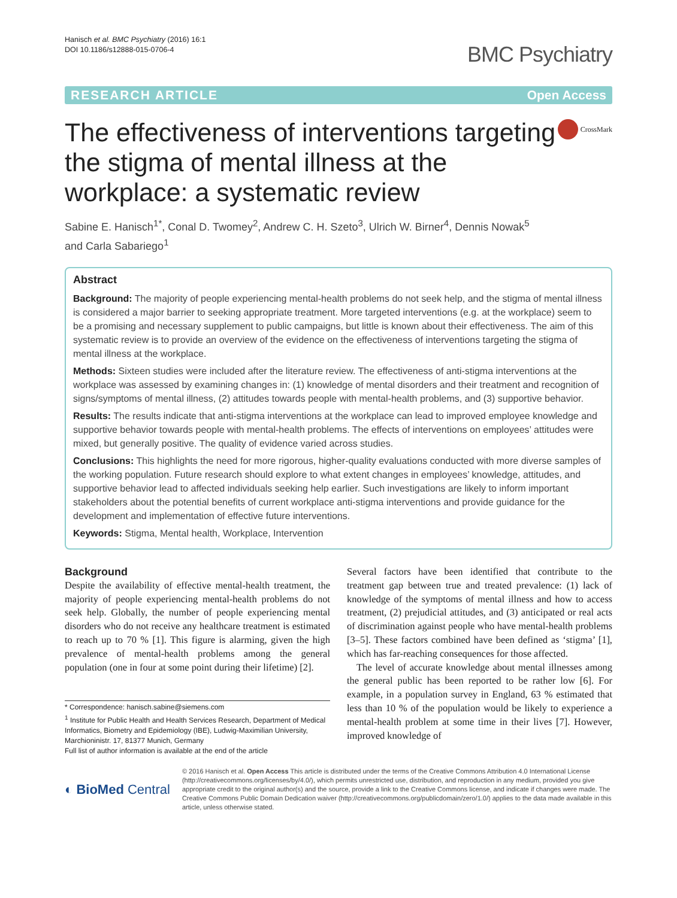Hanisch et al. BMC Psychiatry (2016) 16:1
DOI 10.1186/s12888-015-0706-4
BMC Psychiatry
RESEARCH ARTICLE Open Access
The effectiveness of interventions targeting the stigma of mental illness at the workplace: a systematic review
CrossMark
Sabine E. Hanisch<sup>1*</sup>, Conal D. Twomey<sup>2</sup>, Andrew C. H. Szeto<sup>3</sup>, Ulrich W. Birner<sup>4</sup>, Dennis Nowak<sup>5</sup>
and Carla Sabariego<sup>1</sup>
Abstract
Background: The majority of people experiencing mental-health problems do not seek help, and the stigma of mental illness is considered a major barrier to seeking appropriate treatment. More targeted interventions (e.g. at the workplace) seem to be a promising and necessary supplement to public campaigns, but little is known about their effectiveness. The aim of this systematic review is to provide an overview of the evidence on the effectiveness of interventions targeting the stigma of mental illness at the workplace.
Methods: Sixteen studies were included after the literature review. The effectiveness of anti-stigma interventions at the workplace was assessed by examining changes in: (1) knowledge of mental disorders and their treatment and recognition of signs/symptoms of mental illness, (2) attitudes towards people with mental-health problems, and (3) supportive behavior.
Results: The results indicate that anti-stigma interventions at the workplace can lead to improved employee knowledge and supportive behavior towards people with mental-health problems. The effects of interventions on employees’ attitudes were mixed, but generally positive. The quality of evidence varied across studies.
Conclusions: This highlights the need for more rigorous, higher-quality evaluations conducted with more diverse samples of the working population. Future research should explore to what extent changes in employees’ knowledge, attitudes, and supportive behavior lead to affected individuals seeking help earlier. Such investigations are likely to inform important stakeholders about the potential benefits of current workplace anti-stigma interventions and provide guidance for the development and implementation of effective future interventions.
Keywords: Stigma, Mental health, Workplace, Intervention
Background
Despite the availability of effective mental-health treatment, the majority of people experiencing mental-health problems do not seek help. Globally, the number of people experiencing mental disorders who do not receive any healthcare treatment is estimated to reach up to 70 % [1]. This figure is alarming, given the high prevalence of mental-health problems among the general population (one in four at some point during their lifetime) [2].
* Correspondence: hanisch.sabine@siemens.com
<sup>1</sup> Institute for Public Health and Health Services Research, Department of Medical Informatics, Biometry and Epidemiology (IBE), Ludwig-Maximilian University, Marchioninistr. 17, 81377 Munich, Germany
Full list of author information is available at the end of the article
Several factors have been identified that contribute to the treatment gap between true and treated prevalence: (1) lack of knowledge of the symptoms of mental illness and how to access treatment, (2) prejudicial attitudes, and (3) anticipated or real acts of discrimination against people who have mental-health problems [3–5]. These factors combined have been defined as ‘stigma’ [1], which has far-reaching consequences for those affected.
The level of accurate knowledge about mental illnesses among the general public has been reported to be rather low [6]. For example, in a population survey in England, 63 % estimated that less than 10 % of the population would be likely to experience a mental-health problem at some time in their lives [7]. However, improved knowledge of
◐ BioMed Central
© 2016 Hanisch et al. Open Access This article is distributed under the terms of the Creative Commons Attribution 4.0 International License (http://creativecommons.org/licenses/by/4.0/), which permits unrestricted use, distribution, and reproduction in any medium, provided you give appropriate credit to the original author(s) and the source, provide a link to the Creative Commons license, and indicate if changes were made. The Creative Commons Public Domain Dedication waiver (http://creativecommons.org/publicdomain/zero/1.0/) applies to the data made available in this article, unless otherwise stated.